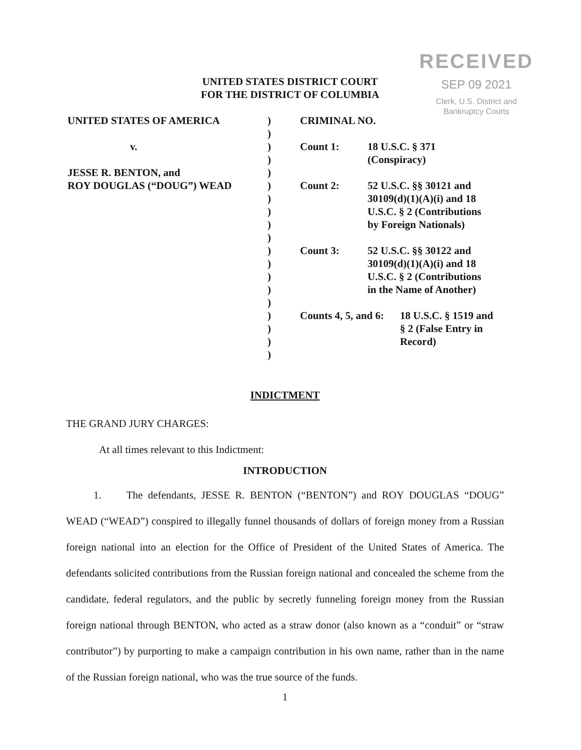RECEIVED
SEP 09 2021
Clerk, U.S. District and
Bankruptcy Courts
UNITED STATES DISTRICT COURT
FOR THE DISTRICT OF COLUMBIA
UNITED STATES OF AMERICA
v.
JESSE R. BENTON, and
ROY DOUGLAS (“DOUG”) WEAD
)
)
)
)
)
)
)
)
)
)
)
)
)
)
)
)
)
)
)
CRIMINAL NO.
Count 1: 18 U.S.C. § 371
(Conspiracy)
Count 2: 52 U.S.C. §§ 30121 and
30109(d)(1)(A)(i) and 18
U.S.C. § 2 (Contributions
by Foreign Nationals)
Count 3: 52 U.S.C. §§ 30122 and
30109(d)(1)(A)(i) and 18
U.S.C. § 2 (Contributions
in the Name of Another)
Counts 4, 5, and 6:
18 U.S.C. § 1519 and
§ 2 (False Entry in
Record)
INDICTMENT
THE GRAND JURY CHARGES:
At all times relevant to this Indictment:
INTRODUCTION
1. The defendants, JESSE R. BENTON (“BENTON”) and ROY DOUGLAS “DOUG” WEAD (“WEAD”) conspired to illegally funnel thousands of dollars of foreign money from a Russian foreign national into an election for the Office of President of the United States of America. The defendants solicited contributions from the Russian foreign national and concealed the scheme from the candidate, federal regulators, and the public by secretly funneling foreign money from the Russian foreign national through BENTON, who acted as a straw donor (also known as a “conduit” or “straw contributor”) by purporting to make a campaign contribution in his own name, rather than in the name of the Russian foreign national, who was the true source of the funds.
1